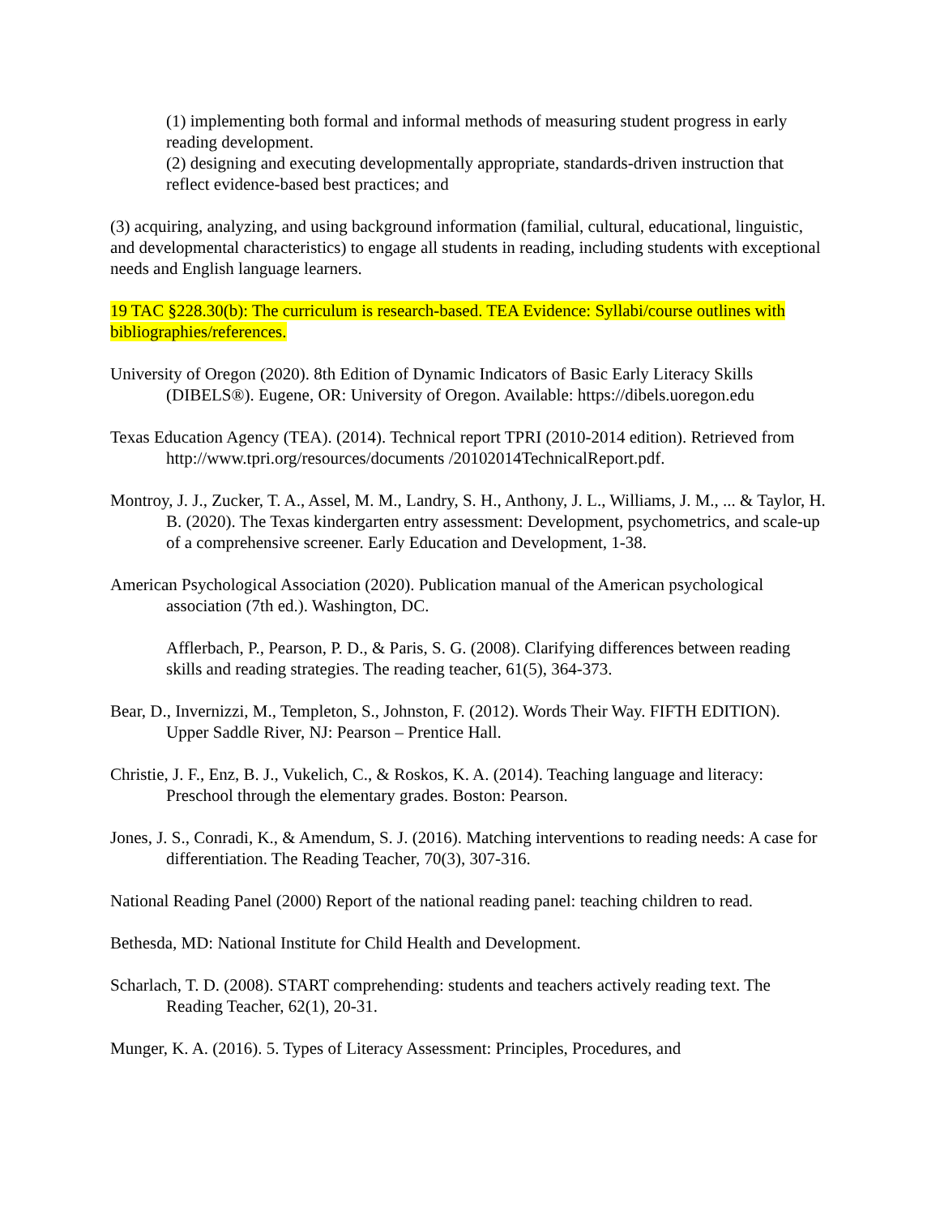(1) implementing both formal and informal methods of measuring student progress in early reading development.
(2) designing and executing developmentally appropriate, standards-driven instruction that reflect evidence-based best practices; and
(3) acquiring, analyzing, and using background information (familial, cultural, educational, linguistic, and developmental characteristics) to engage all students in reading, including students with exceptional needs and English language learners.
19 TAC §228.30(b): The curriculum is research-based. TEA Evidence: Syllabi/course outlines with bibliographies/references.
University of Oregon (2020). 8th Edition of Dynamic Indicators of Basic Early Literacy Skills (DIBELS®). Eugene, OR: University of Oregon. Available: https://dibels.uoregon.edu
Texas Education Agency (TEA). (2014). Technical report TPRI (2010-2014 edition). Retrieved from http://www.tpri.org/resources/documents /20102014TechnicalReport.pdf.
Montroy, J. J., Zucker, T. A., Assel, M. M., Landry, S. H., Anthony, J. L., Williams, J. M., ... & Taylor, H. B. (2020). The Texas kindergarten entry assessment: Development, psychometrics, and scale-up of a comprehensive screener. Early Education and Development, 1-38.
American Psychological Association (2020). Publication manual of the American psychological association (7th ed.). Washington, DC.
Afflerbach, P., Pearson, P. D., & Paris, S. G. (2008). Clarifying differences between reading skills and reading strategies. The reading teacher, 61(5), 364-373.
Bear, D., Invernizzi, M., Templeton, S., Johnston, F. (2012). Words Their Way. FIFTH EDITION). Upper Saddle River, NJ: Pearson – Prentice Hall.
Christie, J. F., Enz, B. J., Vukelich, C., & Roskos, K. A. (2014). Teaching language and literacy: Preschool through the elementary grades. Boston: Pearson.
Jones, J. S., Conradi, K., & Amendum, S. J. (2016). Matching interventions to reading needs: A case for differentiation. The Reading Teacher, 70(3), 307-316.
National Reading Panel (2000) Report of the national reading panel: teaching children to read.
Bethesda, MD: National Institute for Child Health and Development.
Scharlach, T. D. (2008). START comprehending: students and teachers actively reading text. The Reading Teacher, 62(1), 20-31.
Munger, K. A. (2016). 5. Types of Literacy Assessment: Principles, Procedures, and